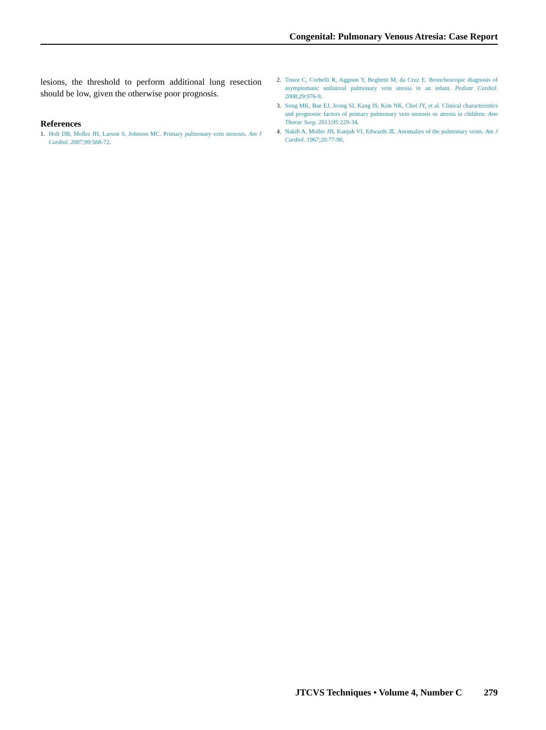Congenital: Pulmonary Venous Atresia: Case Report
lesions, the threshold to perform additional lung resection should be low, given the otherwise poor prognosis.
References
1. Holt DB, Moller JH, Larson S, Johnson MC. Primary pulmonary vein stenosis. Am J Cardiol. 2007;99:568-72.
2. Tissot C, Corbelli R, Aggoun Y, Beghetti M, da Cruz E. Bronchoscopic diagnosis of asymptomatic unilateral pulmonary vein atresia in an infant. Pediatr Cardiol. 2008;29:976-9.
3. Song MK, Bae EJ, Jeong SI, Kang IS, Kim NK, Choi JY, et al. Clinical characteristics and prognostic factors of primary pulmonary vein stenosis or atresia in children. Ann Thorac Surg. 2013;95:229-34.
4. Nakib A, Moller JH, Kanjuh VI, Edwards JE. Anomalies of the pulmonary veins. Am J Cardiol. 1967;20:77-90.
JTCVS Techniques • Volume 4, Number C 279